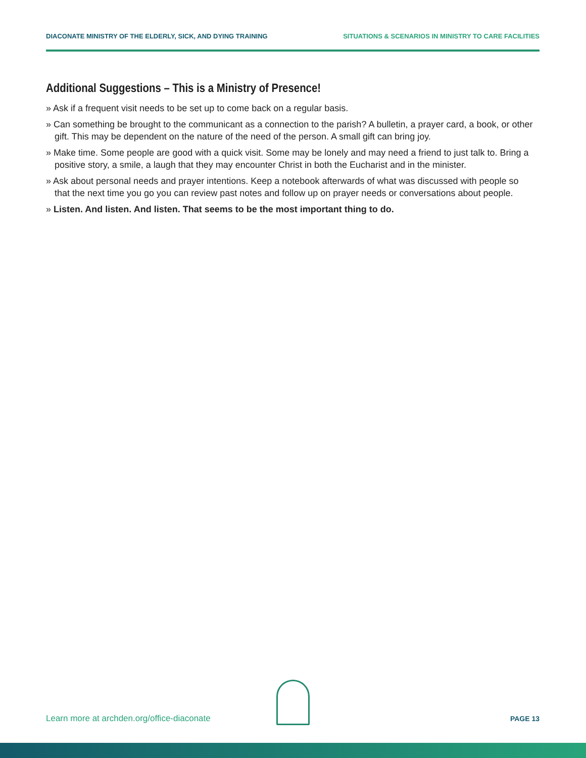DIACONATE MINISTRY OF THE ELDERLY, SICK, AND DYING TRAINING SITUATIONS & SCENARIOS IN MINISTRY TO CARE FACILITIES
Additional Suggestions – This is a Ministry of Presence!
» Ask if a frequent visit needs to be set up to come back on a regular basis.
» Can something be brought to the communicant as a connection to the parish? A bulletin, a prayer card, a book, or other gift. This may be dependent on the nature of the need of the person. A small gift can bring joy.
» Make time. Some people are good with a quick visit. Some may be lonely and may need a friend to just talk to. Bring a positive story, a smile, a laugh that they may encounter Christ in both the Eucharist and in the minister.
» Ask about personal needs and prayer intentions. Keep a notebook afterwards of what was discussed with people so that the next time you go you can review past notes and follow up on prayer needs or conversations about people.
» Listen. And listen. And listen. That seems to be the most important thing to do.
Learn more at archden.org/office-diaconate PAGE 13